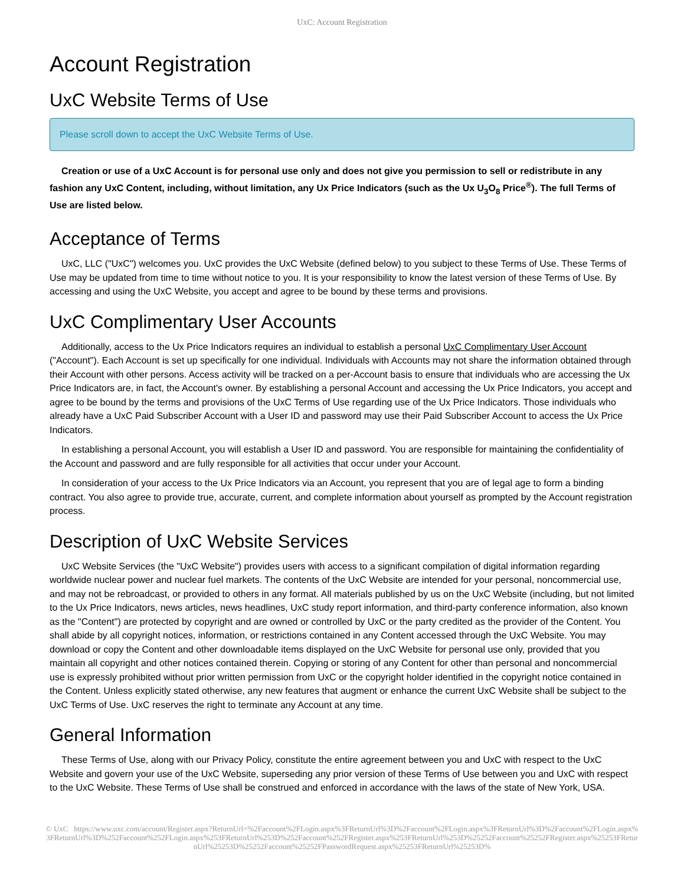UxC: Account Registration
Account Registration
UxC Website Terms of Use
Please scroll down to accept the UxC Website Terms of Use.
Creation or use of a UxC Account is for personal use only and does not give you permission to sell or redistribute in any fashion any UxC Content, including, without limitation, any Ux Price Indicators (such as the Ux U<sub>3</sub>O<sub>8</sub> Price<sup>®</sup>). The full Terms of Use are listed below.
Acceptance of Terms
UxC, LLC ("UxC") welcomes you. UxC provides the UxC Website (defined below) to you subject to these Terms of Use. These Terms of Use may be updated from time to time without notice to you. It is your responsibility to know the latest version of these Terms of Use. By accessing and using the UxC Website, you accept and agree to be bound by these terms and provisions.
UxC Complimentary User Accounts
Additionally, access to the Ux Price Indicators requires an individual to establish a personal UxC Complimentary User Account ("Account"). Each Account is set up specifically for one individual. Individuals with Accounts may not share the information obtained through their Account with other persons. Access activity will be tracked on a per-Account basis to ensure that individuals who are accessing the Ux Price Indicators are, in fact, the Account's owner. By establishing a personal Account and accessing the Ux Price Indicators, you accept and agree to be bound by the terms and provisions of the UxC Terms of Use regarding use of the Ux Price Indicators. Those individuals who already have a UxC Paid Subscriber Account with a User ID and password may use their Paid Subscriber Account to access the Ux Price Indicators.
In establishing a personal Account, you will establish a User ID and password. You are responsible for maintaining the confidentiality of the Account and password and are fully responsible for all activities that occur under your Account.
In consideration of your access to the Ux Price Indicators via an Account, you represent that you are of legal age to form a binding contract. You also agree to provide true, accurate, current, and complete information about yourself as prompted by the Account registration process.
Description of UxC Website Services
UxC Website Services (the "UxC Website") provides users with access to a significant compilation of digital information regarding worldwide nuclear power and nuclear fuel markets. The contents of the UxC Website are intended for your personal, noncommercial use, and may not be rebroadcast, or provided to others in any format. All materials published by us on the UxC Website (including, but not limited to the Ux Price Indicators, news articles, news headlines, UxC study report information, and third-party conference information, also known as the "Content") are protected by copyright and are owned or controlled by UxC or the party credited as the provider of the Content. You shall abide by all copyright notices, information, or restrictions contained in any Content accessed through the UxC Website. You may download or copy the Content and other downloadable items displayed on the UxC Website for personal use only, provided that you maintain all copyright and other notices contained therein. Copying or storing of any Content for other than personal and noncommercial use is expressly prohibited without prior written permission from UxC or the copyright holder identified in the copyright notice contained in the Content. Unless explicitly stated otherwise, any new features that augment or enhance the current UxC Website shall be subject to the UxC Terms of Use. UxC reserves the right to terminate any Account at any time.
General Information
These Terms of Use, along with our Privacy Policy, constitute the entire agreement between you and UxC with respect to the UxC Website and govern your use of the UxC Website, superseding any prior version of these Terms of Use between you and UxC with respect to the UxC Website. These Terms of Use shall be construed and enforced in accordance with the laws of the state of New York, USA.
© UxC https://www.uxc.com/account/Register.aspx?ReturnUrl=%2Faccount%2FLogin.aspx%3FReturnUrl%3D%2Faccount%2FLogin.aspx%3FReturnUrl%3D%2Faccount%2FLogin.aspx%3FReturnUrl%3D%252Faccount%252FLogin.aspx%253FReturnUrl%253D%252Faccount%252FRegister.aspx%253FReturnUrl%253D%25252Faccount%25252FRegister.aspx%25253FReturnUrl%25253D%25252Faccount%25252FPasswordRequest.aspx%25253FReturnUrl%25253D%